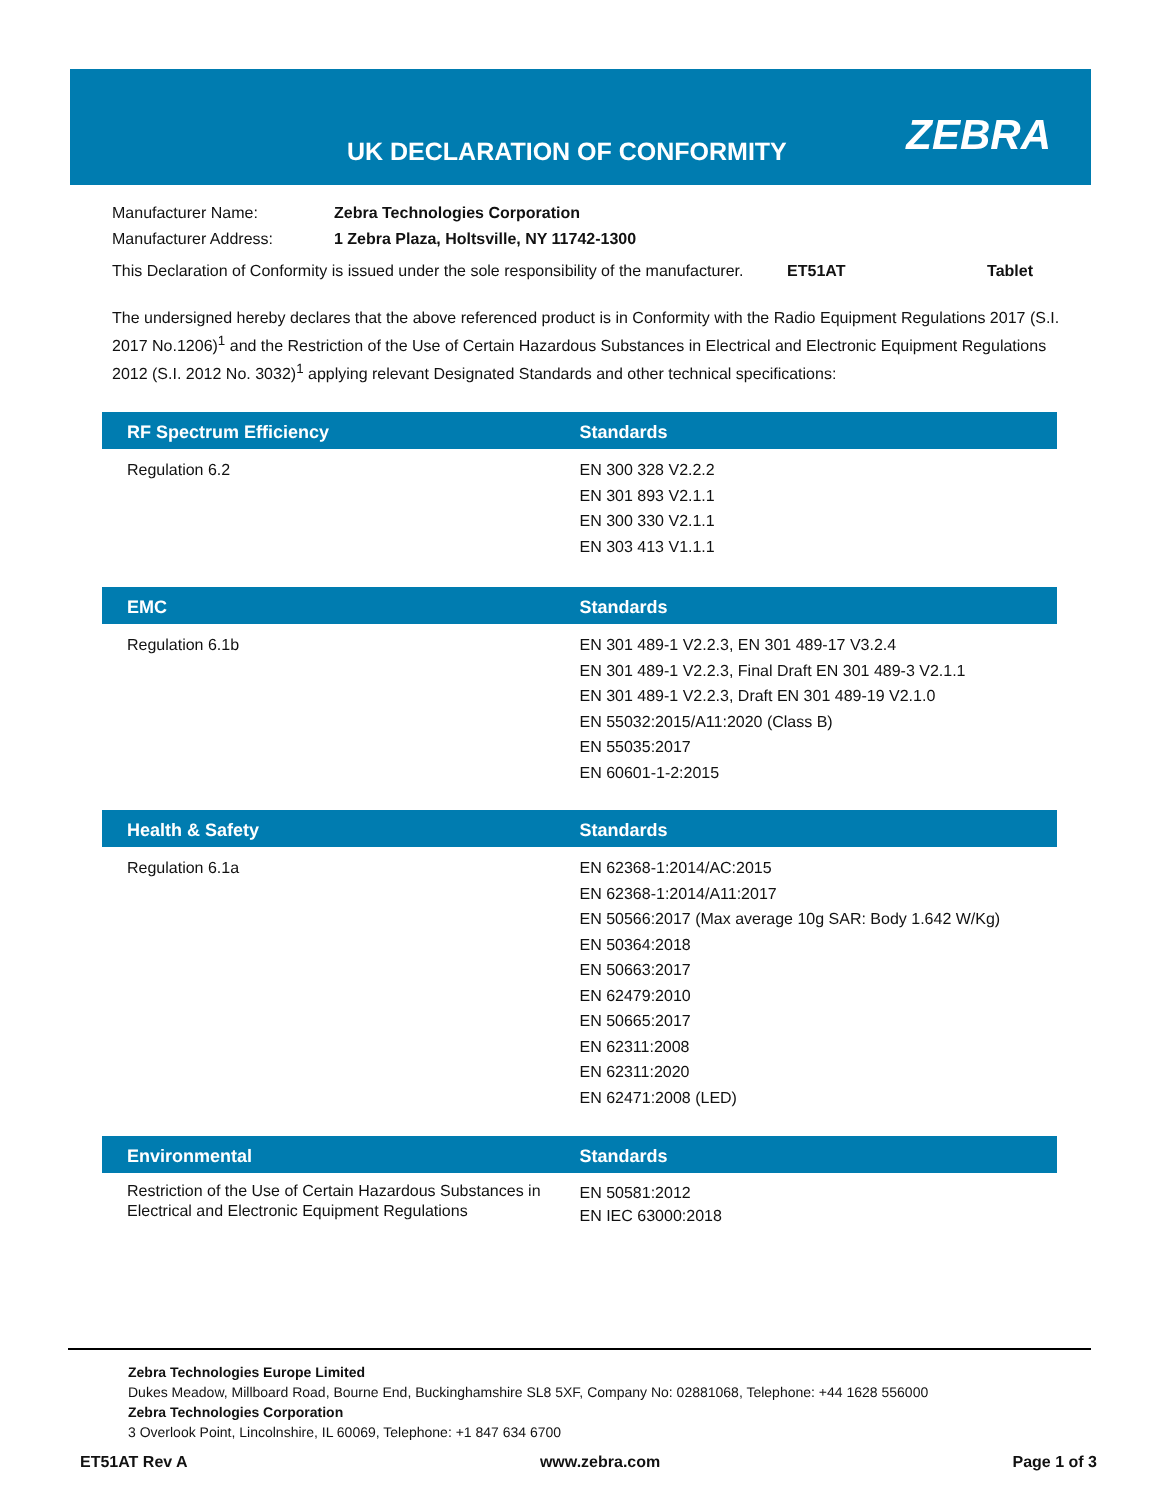UK DECLARATION OF CONFORMITY ZEBRA
| Manufacturer Name: | Zebra Technologies Corporation | | |
| Manufacturer Address: | 1 Zebra Plaza, Holtsville, NY 11742-1300 | | |
| This Declaration of Conformity is issued under the sole responsibility of the manufacturer. | | ET51AT | Tablet |
The undersigned hereby declares that the above referenced product is in Conformity with the Radio Equipment Regulations 2017 (S.I. 2017 No.1206)<sup>1</sup> and the Restriction of the Use of Certain Hazardous Substances in Electrical and Electronic Equipment Regulations 2012 (S.I. 2012 No. 3032)<sup>1</sup> applying relevant Designated Standards and other technical specifications:
| RF Spectrum Efficiency | Standards |
| --- | --- |
| Regulation 6.2 | EN 300 328 V2.2.2 EN 301 893 V2.1.1 EN 300 330 V2.1.1 EN 303 413 V1.1.1 |
| EMC | Standards |
| --- | --- |
| Regulation 6.1b | EN 301 489-1 V2.2.3, EN 301 489-17 V3.2.4 EN 301 489-1 V2.2.3, Final Draft EN 301 489-3 V2.1.1 EN 301 489-1 V2.2.3, Draft EN 301 489-19 V2.1.0 EN 55032:2015/A11:2020 (Class B) EN 55035:2017 EN 60601-1-2:2015 |
| Health & Safety | Standards |
| --- | --- |
| Regulation 6.1a | EN 62368-1:2014/AC:2015 EN 62368-1:2014/A11:2017 EN 50566:2017 (Max average 10g SAR: Body 1.642 W/Kg) EN 50364:2018 EN 50663:2017 EN 62479:2010 EN 50665:2017 EN 62311:2008 EN 62311:2020 EN 62471:2008 (LED) |
| Environmental | Standards |
| --- | --- |
| Restriction of the Use of Certain Hazardous Substances in Electrical and Electronic Equipment Regulations | EN 50581:2012 EN IEC 63000:2018 |
Zebra Technologies Europe Limited
Dukes Meadow, Millboard Road, Bourne End, Buckinghamshire SL8 5XF, Company No: 02881068, Telephone: +44 1628 556000
Zebra Technologies Corporation
3 Overlook Point, Lincolnshire, IL 60069, Telephone: +1 847 634 6700
ET51AT Rev A www.zebra.com Page 1 of 3